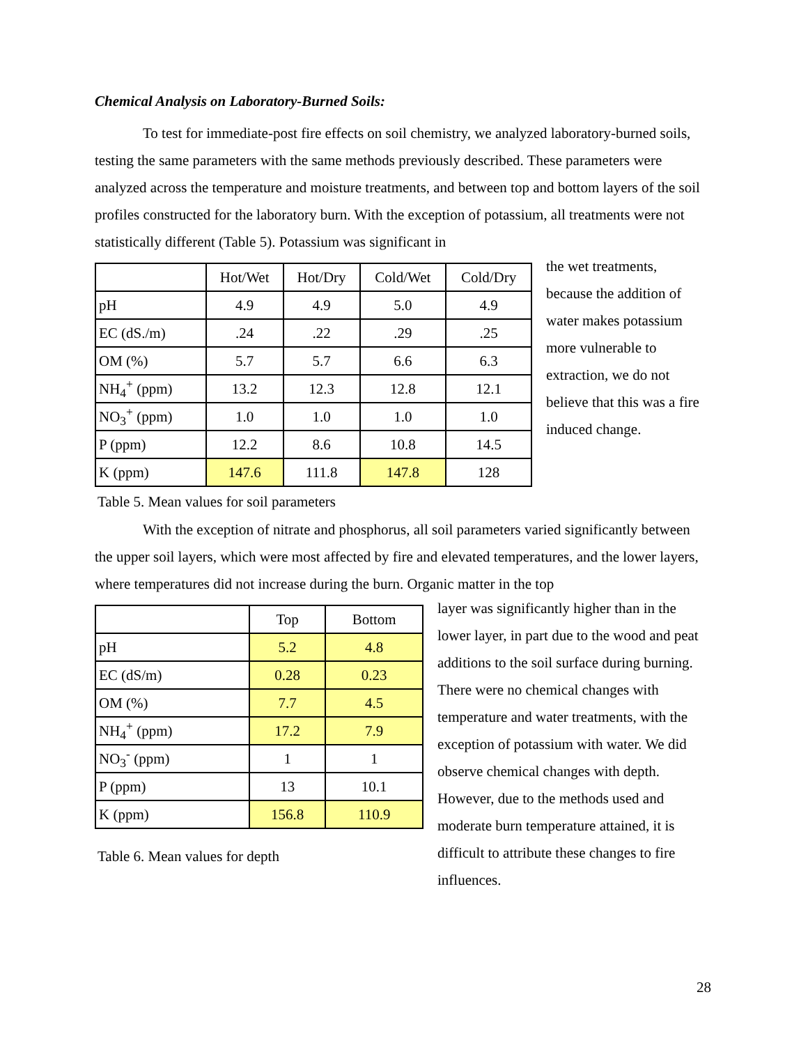Chemical Analysis on Laboratory-Burned Soils:
To test for immediate-post fire effects on soil chemistry, we analyzed laboratory-burned soils, testing the same parameters with the same methods previously described. These parameters were analyzed across the temperature and moisture treatments, and between top and bottom layers of the soil profiles constructed for the laboratory burn. With the exception of potassium, all treatments were not statistically different (Table 5). Potassium was significant in
| | Hot/Wet | Hot/Dry | Cold/Wet | Cold/Dry |
| --- | --- | --- | --- | --- |
| pH | 4.9 | 4.9 | 5.0 | 4.9 |
| EC (dS./m) | .24 | .22 | .29 | .25 |
| OM (%) | 5.7 | 5.7 | 6.6 | 6.3 |
| NH<sub>4</sub><sup>+</sup> (ppm) | 13.2 | 12.3 | 12.8 | 12.1 |
| NO<sub>3</sub><sup>+</sup> (ppm) | 1.0 | 1.0 | 1.0 | 1.0 |
| P (ppm) | 12.2 | 8.6 | 10.8 | 14.5 |
| K (ppm) | 147.6 | 111.8 | 147.8 | 128 |
Table 5. Mean values for soil parameters
the wet treatments, because the addition of water makes potassium more vulnerable to extraction, we do not believe that this was a fire induced change.
With the exception of nitrate and phosphorus, all soil parameters varied significantly between the upper soil layers, which were most affected by fire and elevated temperatures, and the lower layers, where temperatures did not increase during the burn. Organic matter in the top
| | Top | Bottom |
| --- | --- | --- |
| pH | 5.2 | 4.8 |
| EC (dS/m) | 0.28 | 0.23 |
| OM (%) | 7.7 | 4.5 |
| NH<sub>4</sub><sup>+</sup> (ppm) | 17.2 | 7.9 |
| NO<sub>3</sub><sup>-</sup> (ppm) | 1 | 1 |
| P (ppm) | 13 | 10.1 |
| K (ppm) | 156.8 | 110.9 |
Table 6. Mean values for depth
layer was significantly higher than in the lower layer, in part due to the wood and peat additions to the soil surface during burning. There were no chemical changes with temperature and water treatments, with the exception of potassium with water. We did observe chemical changes with depth. However, due to the methods used and moderate burn temperature attained, it is difficult to attribute these changes to fire influences.
28